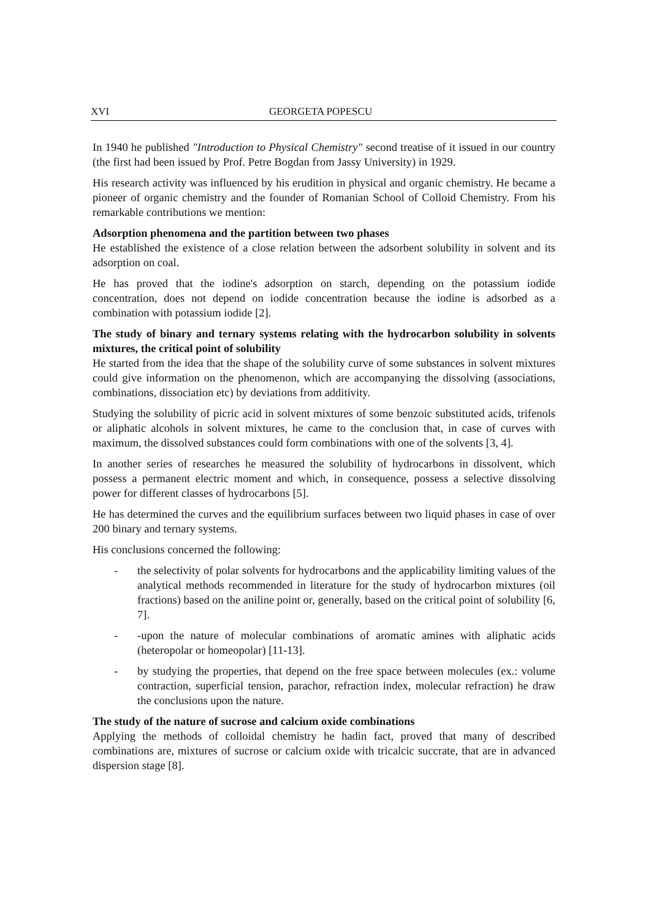XVI GEORGETA POPESCU
In 1940 he published "Introduction to Physical Chemistry" second treatise of it issued in our country (the first had been issued by Prof. Petre Bogdan from Jassy University) in 1929.
His research activity was influenced by his erudition in physical and organic chemistry. He became a pioneer of organic chemistry and the founder of Romanian School of Colloid Chemistry. From his remarkable contributions we mention:
Adsorption phenomena and the partition between two phases
He established the existence of a close relation between the adsorbent solubility in solvent and its adsorption on coal.
He has proved that the iodine's adsorption on starch, depending on the potassium iodide concentration, does not depend on iodide concentration because the iodine is adsorbed as a combination with potassium iodide [2].
The study of binary and ternary systems relating with the hydrocarbon solubility in solvents mixtures, the critical point of solubility
He started from the idea that the shape of the solubility curve of some substances in solvent mixtures could give information on the phenomenon, which are accompanying the dissolving (associations, combinations, dissociation etc) by deviations from additivity.
Studying the solubility of picric acid in solvent mixtures of some benzoic substituted acids, trifenols or aliphatic alcohols in solvent mixtures, he came to the conclusion that, in case of curves with maximum, the dissolved substances could form combinations with one of the solvents [3, 4].
In another series of researches he measured the solubility of hydrocarbons in dissolvent, which possess a permanent electric moment and which, in consequence, possess a selective dissolving power for different classes of hydrocarbons [5].
He has determined the curves and the equilibrium surfaces between two liquid phases in case of over 200 binary and ternary systems.
His conclusions concerned the following:
- the selectivity of polar solvents for hydrocarbons and the applicability limiting values of the analytical methods recommended in literature for the study of hydrocarbon mixtures (oil fractions) based on the aniline point or, generally, based on the critical point of solubility [6, 7].
- -upon the nature of molecular combinations of aromatic amines with aliphatic acids (heteropolar or homeopolar) [11-13].
- by studying the properties, that depend on the free space between molecules (ex.: volume contraction, superficial tension, parachor, refraction index, molecular refraction) he draw the conclusions upon the nature.
The study of the nature of sucrose and calcium oxide combinations
Applying the methods of colloidal chemistry he hadin fact, proved that many of described combinations are, mixtures of sucrose or calcium oxide with tricalcic succrate, that are in advanced dispersion stage [8].